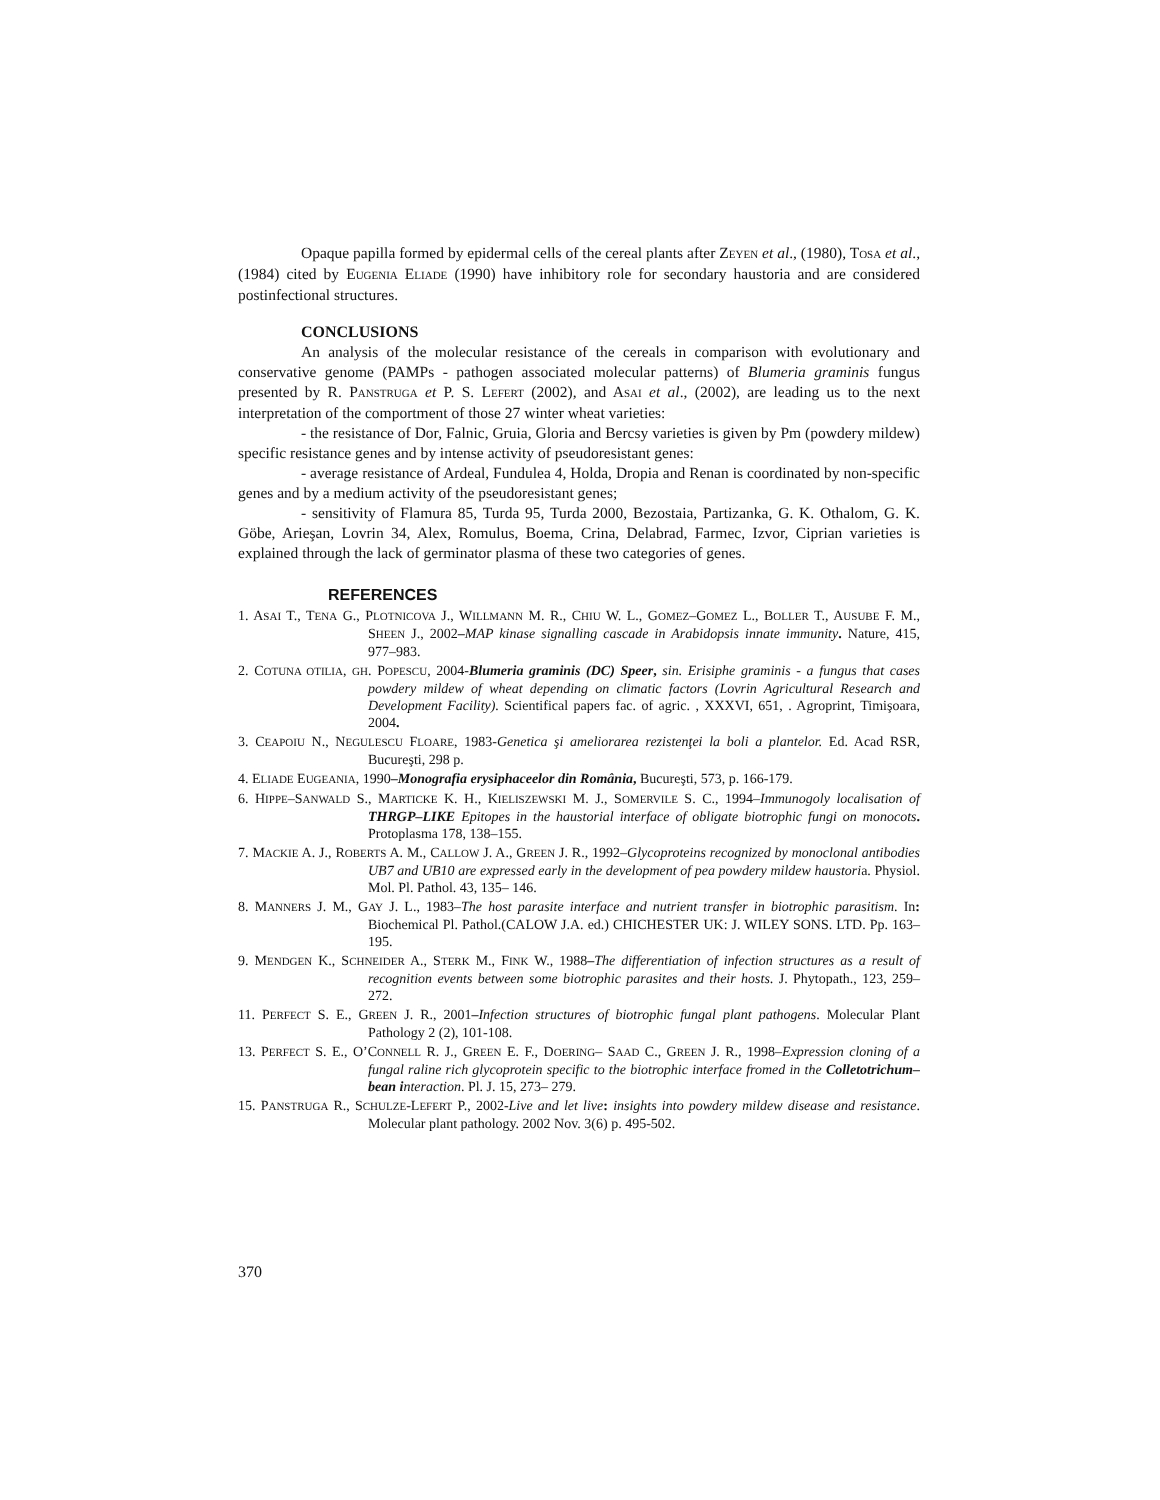Opaque papilla formed by epidermal cells of the cereal plants after ZEYEN et al., (1980), TOSA et al., (1984) cited by EUGENIA ELIADE (1990) have inhibitory role for secondary haustoria and are considered postinfectional structures.
CONCLUSIONS
An analysis of the molecular resistance of the cereals in comparison with evolutionary and conservative genome (PAMPs - pathogen associated molecular patterns) of Blumeria graminis fungus presented by R. PANSTRUGA et P. S. LEFERT (2002), and ASAI et al., (2002), are leading us to the next interpretation of the comportment of those 27 winter wheat varieties:
- the resistance of Dor, Falnic, Gruia, Gloria and Bercsy varieties is given by Pm (powdery mildew) specific resistance genes and by intense activity of pseudoresistant genes:
- average resistance of Ardeal, Fundulea 4, Holda, Dropia and Renan is coordinated by non-specific genes and by a medium activity of the pseudoresistant genes;
- sensitivity of Flamura 85, Turda 95, Turda 2000, Bezostaia, Partizanka, G. K. Othalom, G. K. Göbe, Arieşan, Lovrin 34, Alex, Romulus, Boema, Crina, Delabrad, Farmec, Izvor, Ciprian varieties is explained through the lack of germinator plasma of these two categories of genes.
REFERENCES
1. ASAI T., TENA G., PLOTNICOVA J., WILLMANN M. R., CHIU W. L., GOMEZ–GOMEZ L., BOLLER T., AUSUBE F. M., SHEEN J., 2002–MAP kinase signalling cascade in Arabidopsis innate immunity. Nature, 415, 977–983.
2. COTUNA OTILIA, GH. POPESCU, 2004-Blumeria graminis (DC) Speer, sin. Erisiphe graminis - a fungus that cases powdery mildew of wheat depending on climatic factors (Lovrin Agricultural Research and Development Facility). Scientifical papers fac. of agric. , XXXVI, 651, . Agroprint, Timişoara, 2004.
3. CEAPOIU N., NEGULESCU FLOARE, 1983-Genetica şi ameliorarea rezistenţei la boli a plantelor. Ed. Acad RSR, Bucureşti, 298 p.
4. ELIADE EUGEANIA, 1990–Monografia erysiphaceelor din România, Bucureşti, 573, p. 166-179.
6. HIPPE–SANWALD S., MARTICKE K. H., KIELISZEWSKI M. J., SOMERVILE S. C., 1994–Immunogoly localisation of THRGP–LIKE Epitopes in the haustorial interface of obligate biotrophic fungi on monocots. Protoplasma 178, 138–155.
7. MACKIE A. J., ROBERTS A. M., CALLOW J. A., GREEN J. R., 1992–Glycoproteins recognized by monoclonal antibodies UB7 and UB10 are expressed early in the development of pea powdery mildew haustoria. Physiol. Mol. Pl. Pathol. 43, 135– 146.
8. MANNERS J. M., GAY J. L., 1983–The host parasite interface and nutrient transfer in biotrophic parasitism. In: Biochemical Pl. Pathol.(CALOW J.A. ed.) CHICHESTER UK: J. WILEY SONS. LTD. Pp. 163–195.
9. MENDGEN K., SCHNEIDER A., STERK M., FINK W., 1988–The differentiation of infection structures as a result of recognition events between some biotrophic parasites and their hosts. J. Phytopath., 123, 259–272.
11. PERFECT S. E., GREEN J. R., 2001–Infection structures of biotrophic fungal plant pathogens. Molecular Plant Pathology 2 (2), 101-108.
13. PERFECT S. E., O’CONNELL R. J., GREEN E. F., DOERING– SAAD C., GREEN J. R., 1998–Expression cloning of a fungal raline rich glycoprotein specific to the biotrophic interface fromed in the Colletotrichum–bean interaction. Pl. J. 15, 273– 279.
15. PANSTRUGA R., SCHULZE-LEFERT P., 2002-Live and let live: insights into powdery mildew disease and resistance. Molecular plant pathology. 2002 Nov. 3(6) p. 495-502.
370